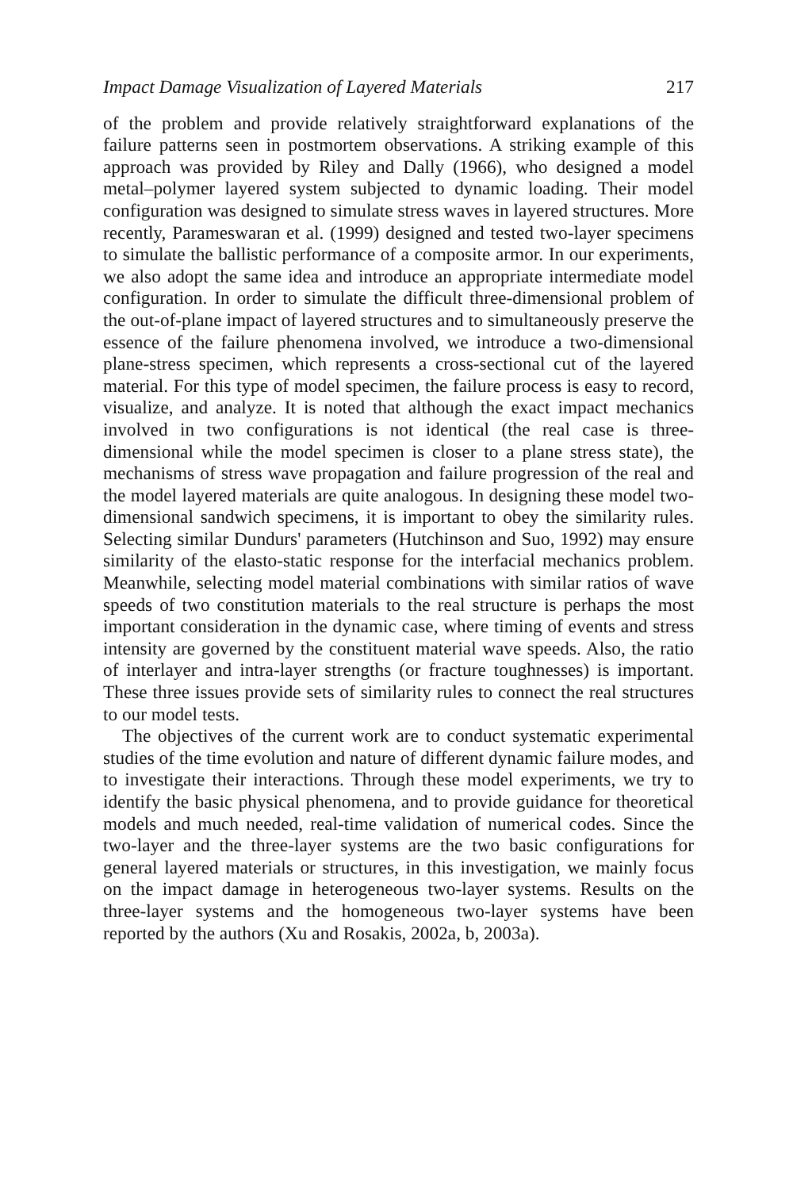Impact Damage Visualization of Layered Materials 217
of the problem and provide relatively straightforward explanations of the failure patterns seen in postmortem observations. A striking example of this approach was provided by Riley and Dally (1966), who designed a model metal–polymer layered system subjected to dynamic loading. Their model configuration was designed to simulate stress waves in layered structures. More recently, Parameswaran et al. (1999) designed and tested two-layer specimens to simulate the ballistic performance of a composite armor. In our experiments, we also adopt the same idea and introduce an appropriate intermediate model configuration. In order to simulate the difficult three-dimensional problem of the out-of-plane impact of layered structures and to simultaneously preserve the essence of the failure phenomena involved, we introduce a two-dimensional plane-stress specimen, which represents a cross-sectional cut of the layered material. For this type of model specimen, the failure process is easy to record, visualize, and analyze. It is noted that although the exact impact mechanics involved in two configurations is not identical (the real case is three-dimensional while the model specimen is closer to a plane stress state), the mechanisms of stress wave propagation and failure progression of the real and the model layered materials are quite analogous. In designing these model two-dimensional sandwich specimens, it is important to obey the similarity rules. Selecting similar Dundurs' parameters (Hutchinson and Suo, 1992) may ensure similarity of the elasto-static response for the interfacial mechanics problem. Meanwhile, selecting model material combinations with similar ratios of wave speeds of two constitution materials to the real structure is perhaps the most important consideration in the dynamic case, where timing of events and stress intensity are governed by the constituent material wave speeds. Also, the ratio of interlayer and intra-layer strengths (or fracture toughnesses) is important. These three issues provide sets of similarity rules to connect the real structures to our model tests.
The objectives of the current work are to conduct systematic experimental studies of the time evolution and nature of different dynamic failure modes, and to investigate their interactions. Through these model experiments, we try to identify the basic physical phenomena, and to provide guidance for theoretical models and much needed, real-time validation of numerical codes. Since the two-layer and the three-layer systems are the two basic configurations for general layered materials or structures, in this investigation, we mainly focus on the impact damage in heterogeneous two-layer systems. Results on the three-layer systems and the homogeneous two-layer systems have been reported by the authors (Xu and Rosakis, 2002a, b, 2003a).